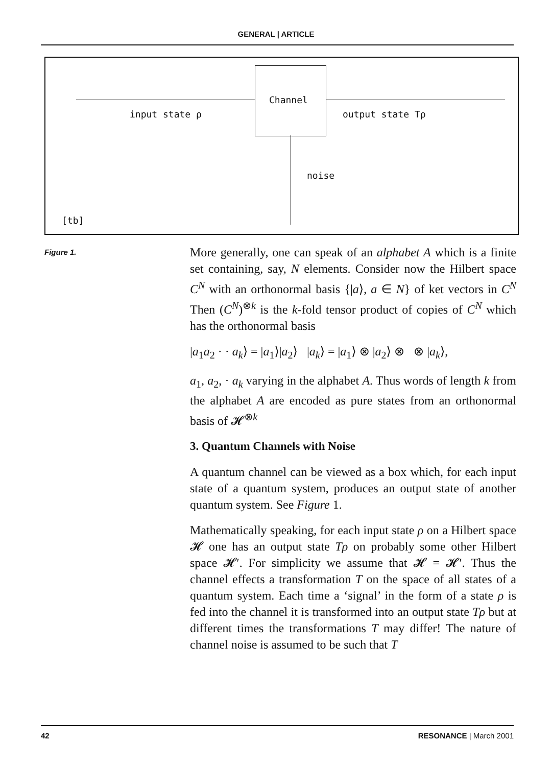GENERAL | ARTICLE
Channel
input state ρ output state Tρ
noise
[tb]
Figure 1.
More generally, one can speak of an alphabet A which is a finite set containing, say, N elements. Consider now the Hilbert space C<sup>N</sup> with an orthonormal basis {|a⟩, a ∈ N} of ket vectors in C<sup>N</sup> Then (C<sup>N</sup>)<sup>⊗k</sup> is the k-fold tensor product of copies of C<sup>N</sup> which has the orthonormal basis
|a<sub>1</sub>a<sub>2</sub> · · a<sub>k</sub>⟩ = |a<sub>1</sub>⟩|a<sub>2</sub>⟩ |a<sub>k</sub>⟩ = |a<sub>1</sub>⟩ ⊗ |a<sub>2</sub>⟩ ⊗ ⊗ |a<sub>k</sub>⟩,
a<sub>1</sub>, a<sub>2</sub>, · a<sub>k</sub> varying in the alphabet A. Thus words of length k from the alphabet A are encoded as pure states from an orthonormal basis of 𝓗<sup>⊗k</sup>
3. Quantum Channels with Noise
A quantum channel can be viewed as a box which, for each input state of a quantum system, produces an output state of another quantum system. See Figure 1.
Mathematically speaking, for each input state ρ on a Hilbert space 𝓗 one has an output state Tρ on probably some other Hilbert space 𝓗′. For simplicity we assume that 𝓗 = 𝓗′. Thus the channel effects a transformation T on the space of all states of a quantum system. Each time a ‘signal’ in the form of a state ρ is fed into the channel it is transformed into an output state Tρ but at different times the transformations T may differ! The nature of channel noise is assumed to be such that T
42 RESONANCE | March 2001